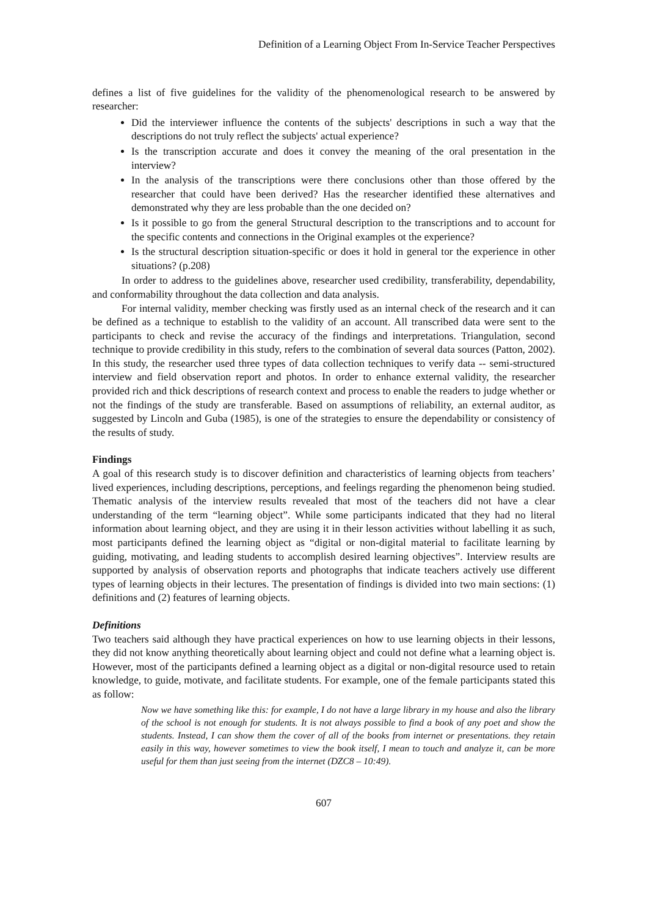Definition of a Learning Object From In-Service Teacher Perspectives
defines a list of five guidelines for the validity of the phenomenological research to be answered by researcher:
Did the interviewer influence the contents of the subjects' descriptions in such a way that the descriptions do not truly reflect the subjects' actual experience?
Is the transcription accurate and does it convey the meaning of the oral presentation in the interview?
In the analysis of the transcriptions were there conclusions other than those offered by the researcher that could have been derived? Has the researcher identified these alternatives and demonstrated why they are less probable than the one decided on?
Is it possible to go from the general Structural description to the transcriptions and to account for the specific contents and connections in the Original examples ot the experience?
Is the structural description situation-specific or does it hold in general tor the experience in other situations? (p.208)
In order to address to the guidelines above, researcher used credibility, transferability, dependability, and conformability throughout the data collection and data analysis.
For internal validity, member checking was firstly used as an internal check of the research and it can be defined as a technique to establish to the validity of an account. All transcribed data were sent to the participants to check and revise the accuracy of the findings and interpretations. Triangulation, second technique to provide credibility in this study, refers to the combination of several data sources (Patton, 2002). In this study, the researcher used three types of data collection techniques to verify data -- semi-structured interview and field observation report and photos. In order to enhance external validity, the researcher provided rich and thick descriptions of research context and process to enable the readers to judge whether or not the findings of the study are transferable. Based on assumptions of reliability, an external auditor, as suggested by Lincoln and Guba (1985), is one of the strategies to ensure the dependability or consistency of the results of study.
Findings
A goal of this research study is to discover definition and characteristics of learning objects from teachers’ lived experiences, including descriptions, perceptions, and feelings regarding the phenomenon being studied. Thematic analysis of the interview results revealed that most of the teachers did not have a clear understanding of the term “learning object”. While some participants indicated that they had no literal information about learning object, and they are using it in their lesson activities without labelling it as such, most participants defined the learning object as “digital or non-digital material to facilitate learning by guiding, motivating, and leading students to accomplish desired learning objectives”. Interview results are supported by analysis of observation reports and photographs that indicate teachers actively use different types of learning objects in their lectures. The presentation of findings is divided into two main sections: (1) definitions and (2) features of learning objects.
Definitions
Two teachers said although they have practical experiences on how to use learning objects in their lessons, they did not know anything theoretically about learning object and could not define what a learning object is. However, most of the participants defined a learning object as a digital or non-digital resource used to retain knowledge, to guide, motivate, and facilitate students. For example, one of the female participants stated this as follow:
Now we have something like this: for example, I do not have a large library in my house and also the library of the school is not enough for students. It is not always possible to find a book of any poet and show the students. Instead, I can show them the cover of all of the books from internet or presentations. they retain easily in this way, however sometimes to view the book itself, I mean to touch and analyze it, can be more useful for them than just seeing from the internet (DZC8 – 10:49).
607